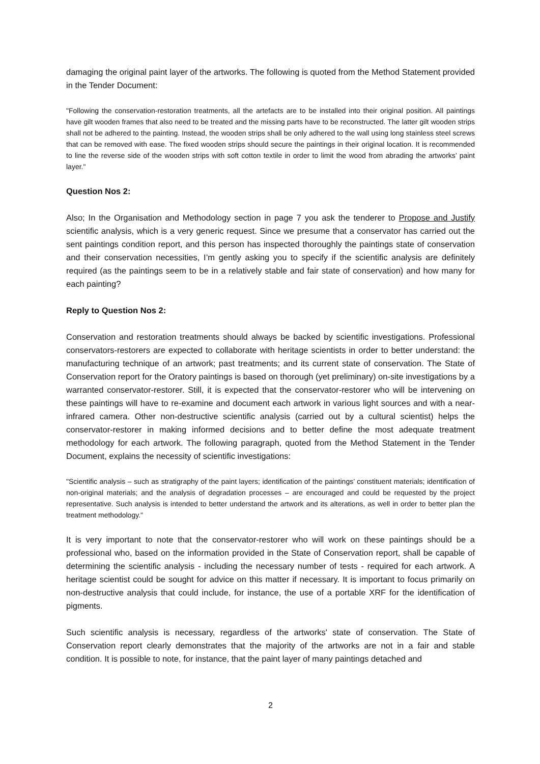damaging the original paint layer of the artworks. The following is quoted from the Method Statement provided in the Tender Document:
"Following the conservation-restoration treatments, all the artefacts are to be installed into their original position. All paintings have gilt wooden frames that also need to be treated and the missing parts have to be reconstructed. The latter gilt wooden strips shall not be adhered to the painting. Instead, the wooden strips shall be only adhered to the wall using long stainless steel screws that can be removed with ease. The fixed wooden strips should secure the paintings in their original location. It is recommended to line the reverse side of the wooden strips with soft cotton textile in order to limit the wood from abrading the artworks’ paint layer."
Question Nos 2:
Also; In the Organisation and Methodology section in page 7 you ask the tenderer to Propose and Justify scientific analysis, which is a very generic request. Since we presume that a conservator has carried out the sent paintings condition report, and this person has inspected thoroughly the paintings state of conservation and their conservation necessities, I’m gently asking you to specify if the scientific analysis are definitely required (as the paintings seem to be in a relatively stable and fair state of conservation) and how many for each painting?
Reply to Question Nos 2:
Conservation and restoration treatments should always be backed by scientific investigations. Professional conservators-restorers are expected to collaborate with heritage scientists in order to better understand: the manufacturing technique of an artwork; past treatments; and its current state of conservation. The State of Conservation report for the Oratory paintings is based on thorough (yet preliminary) on-site investigations by a warranted conservator-restorer. Still, it is expected that the conservator-restorer who will be intervening on these paintings will have to re-examine and document each artwork in various light sources and with a near-infrared camera. Other non-destructive scientific analysis (carried out by a cultural scientist) helps the conservator-restorer in making informed decisions and to better define the most adequate treatment methodology for each artwork. The following paragraph, quoted from the Method Statement in the Tender Document, explains the necessity of scientific investigations:
"Scientific analysis – such as stratigraphy of the paint layers; identification of the paintings’ constituent materials; identification of non-original materials; and the analysis of degradation processes – are encouraged and could be requested by the project representative. Such analysis is intended to better understand the artwork and its alterations, as well in order to better plan the treatment methodology."
It is very important to note that the conservator-restorer who will work on these paintings should be a professional who, based on the information provided in the State of Conservation report, shall be capable of determining the scientific analysis - including the necessary number of tests - required for each artwork. A heritage scientist could be sought for advice on this matter if necessary. It is important to focus primarily on non-destructive analysis that could include, for instance, the use of a portable XRF for the identification of pigments.
Such scientific analysis is necessary, regardless of the artworks' state of conservation. The State of Conservation report clearly demonstrates that the majority of the artworks are not in a fair and stable condition. It is possible to note, for instance, that the paint layer of many paintings detached and
2